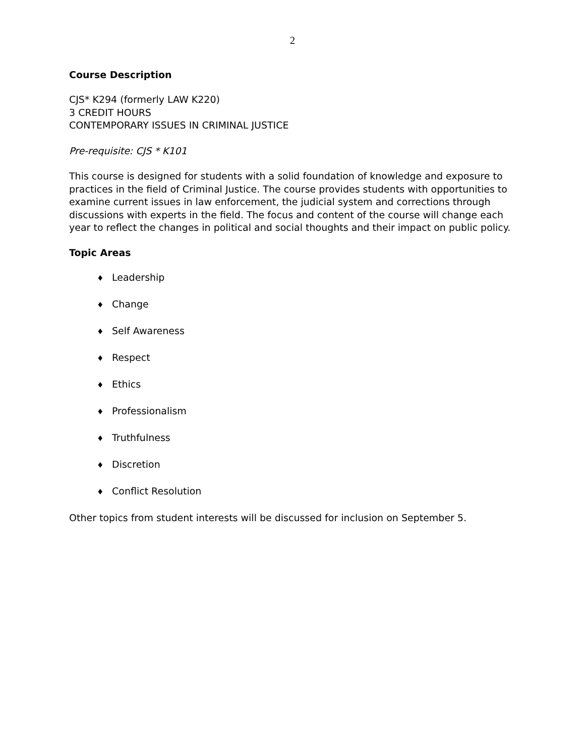2
Course Description
CJS* K294 (formerly LAW K220)
3 CREDIT HOURS
CONTEMPORARY ISSUES IN CRIMINAL JUSTICE
Pre-requisite: CJS * K101
This course is designed for students with a solid foundation of knowledge and exposure to practices in the field of Criminal Justice. The course provides students with opportunities to examine current issues in law enforcement, the judicial system and corrections through discussions with experts in the field. The focus and content of the course will change each year to reflect the changes in political and social thoughts and their impact on public policy.
Topic Areas
♦ Leadership
♦ Change
♦ Self Awareness
♦ Respect
♦ Ethics
♦ Professionalism
♦ Truthfulness
♦ Discretion
♦ Conflict Resolution
Other topics from student interests will be discussed for inclusion on September 5.